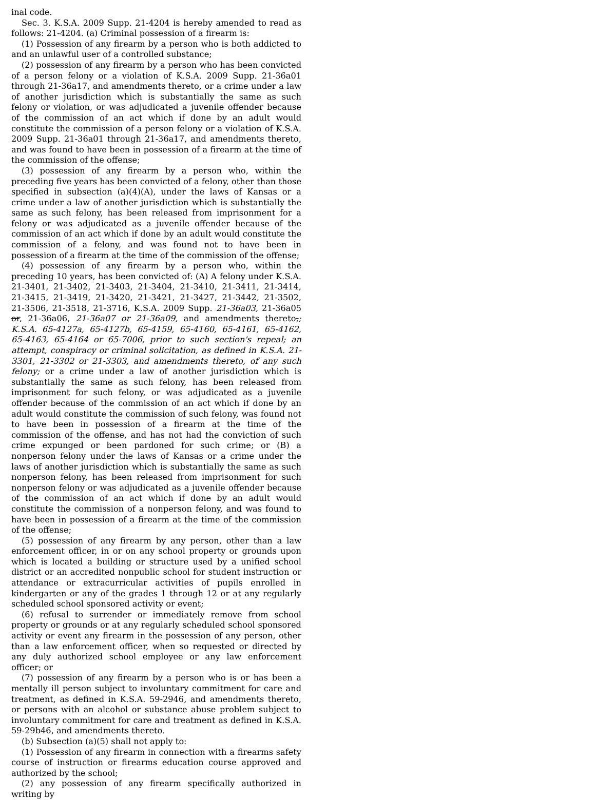inal code.
Sec. 3. K.S.A. 2009 Supp. 21-4204 is hereby amended to read as follows: 21-4204. (a) Criminal possession of a firearm is:
(1) Possession of any firearm by a person who is both addicted to and an unlawful user of a controlled substance;
(2) possession of any firearm by a person who has been convicted of a person felony or a violation of K.S.A. 2009 Supp. 21-36a01 through 21-36a17, and amendments thereto, or a crime under a law of another jurisdiction which is substantially the same as such felony or violation, or was adjudicated a juvenile offender because of the commission of an act which if done by an adult would constitute the commission of a person felony or a violation of K.S.A. 2009 Supp. 21-36a01 through 21-36a17, and amendments thereto, and was found to have been in possession of a firearm at the time of the commission of the offense;
(3) possession of any firearm by a person who, within the preceding five years has been convicted of a felony, other than those specified in subsection (a)(4)(A), under the laws of Kansas or a crime under a law of another jurisdiction which is substantially the same as such felony, has been released from imprisonment for a felony or was adjudicated as a juvenile offender because of the commission of an act which if done by an adult would constitute the commission of a felony, and was found not to have been in possession of a firearm at the time of the commission of the offense;
(4) possession of any firearm by a person who, within the preceding 10 years, has been convicted of: (A) A felony under K.S.A. 21-3401, 21-3402, 21-3403, 21-3404, 21-3410, 21-3411, 21-3414, 21-3415, 21-3419, 21-3420, 21-3421, 21-3427, 21-3442, 21-3502, 21-3506, 21-3518, 21-3716, K.S.A. 2009 Supp. 21-36a03, 21-36a05 or, 21-36a06, 21-36a07 or 21-36a09, and amendments thereto,; K.S.A. 65-4127a, 65-4127b, 65-4159, 65-4160, 65-4161, 65-4162, 65-4163, 65-4164 or 65-7006, prior to such section's repeal; an attempt, conspiracy or criminal solicitation, as defined in K.S.A. 21-3301, 21-3302 or 21-3303, and amendments thereto, of any such felony; or a crime under a law of another jurisdiction which is substantially the same as such felony, has been released from imprisonment for such felony, or was adjudicated as a juvenile offender because of the commission of an act which if done by an adult would constitute the commission of such felony, was found not to have been in possession of a firearm at the time of the commission of the offense, and has not had the conviction of such crime expunged or been pardoned for such crime; or (B) a nonperson felony under the laws of Kansas or a crime under the laws of another jurisdiction which is substantially the same as such nonperson felony, has been released from imprisonment for such nonperson felony or was adjudicated as a juvenile offender because of the commission of an act which if done by an adult would constitute the commission of a nonperson felony, and was found to have been in possession of a firearm at the time of the commission of the offense;
(5) possession of any firearm by any person, other than a law enforcement officer, in or on any school property or grounds upon which is located a building or structure used by a unified school district or an accredited nonpublic school for student instruction or attendance or extracurricular activities of pupils enrolled in kindergarten or any of the grades 1 through 12 or at any regularly scheduled school sponsored activity or event;
(6) refusal to surrender or immediately remove from school property or grounds or at any regularly scheduled school sponsored activity or event any firearm in the possession of any person, other than a law enforcement officer, when so requested or directed by any duly authorized school employee or any law enforcement officer; or
(7) possession of any firearm by a person who is or has been a mentally ill person subject to involuntary commitment for care and treatment, as defined in K.S.A. 59-2946, and amendments thereto, or persons with an alcohol or substance abuse problem subject to involuntary commitment for care and treatment as defined in K.S.A. 59-29b46, and amendments thereto.
(b) Subsection (a)(5) shall not apply to:
(1) Possession of any firearm in connection with a firearms safety course of instruction or firearms education course approved and authorized by the school;
(2) any possession of any firearm specifically authorized in writing by